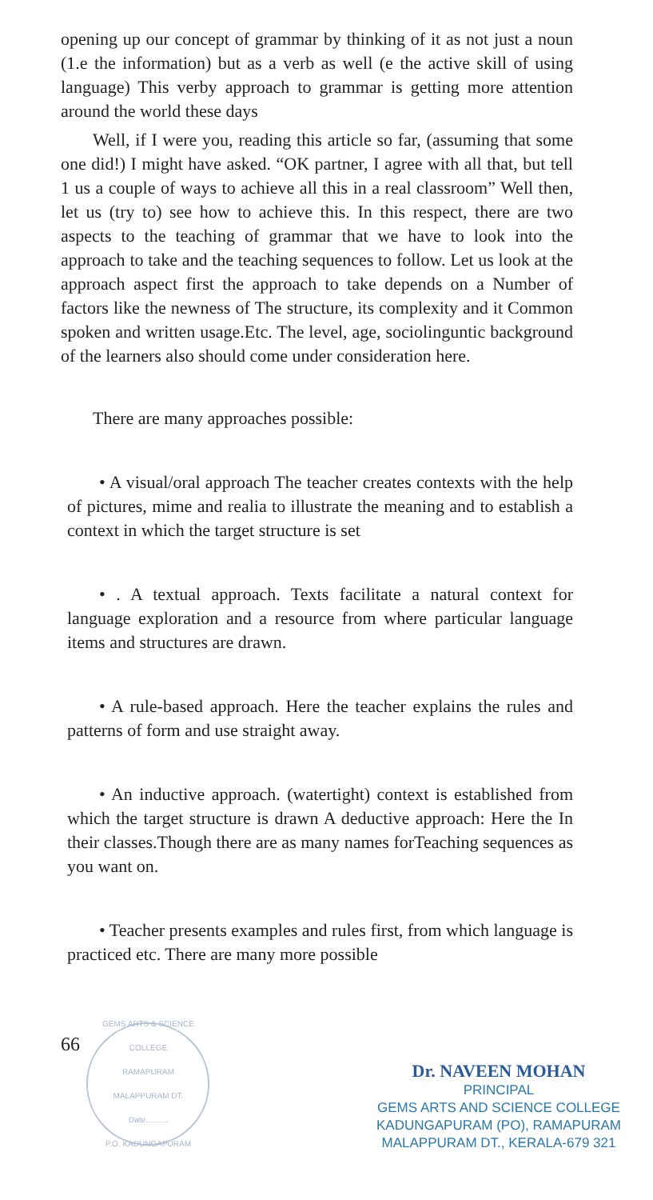opening up our concept of grammar by thinking of it as not just a noun (1.e the information) but as a verb as well (e the active skill of using language) This verby approach to grammar is getting more attention around the world these days
Well, if I were you, reading this article so far, (assuming that some one did!) I might have asked. “OK partner, I agree with all that, but tell 1 us a couple of ways to achieve all this in a real classroom” Well then, let us (try to) see how to achieve this. In this respect, there are two aspects to the teaching of grammar that we have to look into the approach to take and the teaching sequences to follow. Let us look at the approach aspect first the approach to take depends on a Number of factors like the newness of The structure, its complexity and it Common spoken and written usage.Etc. The level, age, sociolinguntic background of the learners also should come under consideration here.
There are many approaches possible:
• A visual/oral approach The teacher creates contexts with the help of pictures, mime and realia to illustrate the meaning and to establish a context in which the target structure is set
• . A textual approach. Texts facilitate a natural context for language exploration and a resource from where particular language items and structures are drawn.
• A rule-based approach. Here the teacher explains the rules and patterns of form and use straight away.
• An inductive approach. (watertight) context is established from which the target structure is drawn A deductive approach: Here the In their classes.Though there are as many names forTeaching sequences as you want on.
• Teacher presents examples and rules first, from which language is practiced etc. There are many more possible
66
GEMS ARTS & SCIENCE COLLEGE
RAMAPURAM
MALAPPURAM DT.
Date..........
P.O. KADUNGAPURAM
Dr. NAVEEN MOHAN
PRINCIPAL
GEMS ARTS AND SCIENCE COLLEGE
KADUNGAPURAM (PO), RAMAPURAM
MALAPPURAM DT., KERALA-679 321